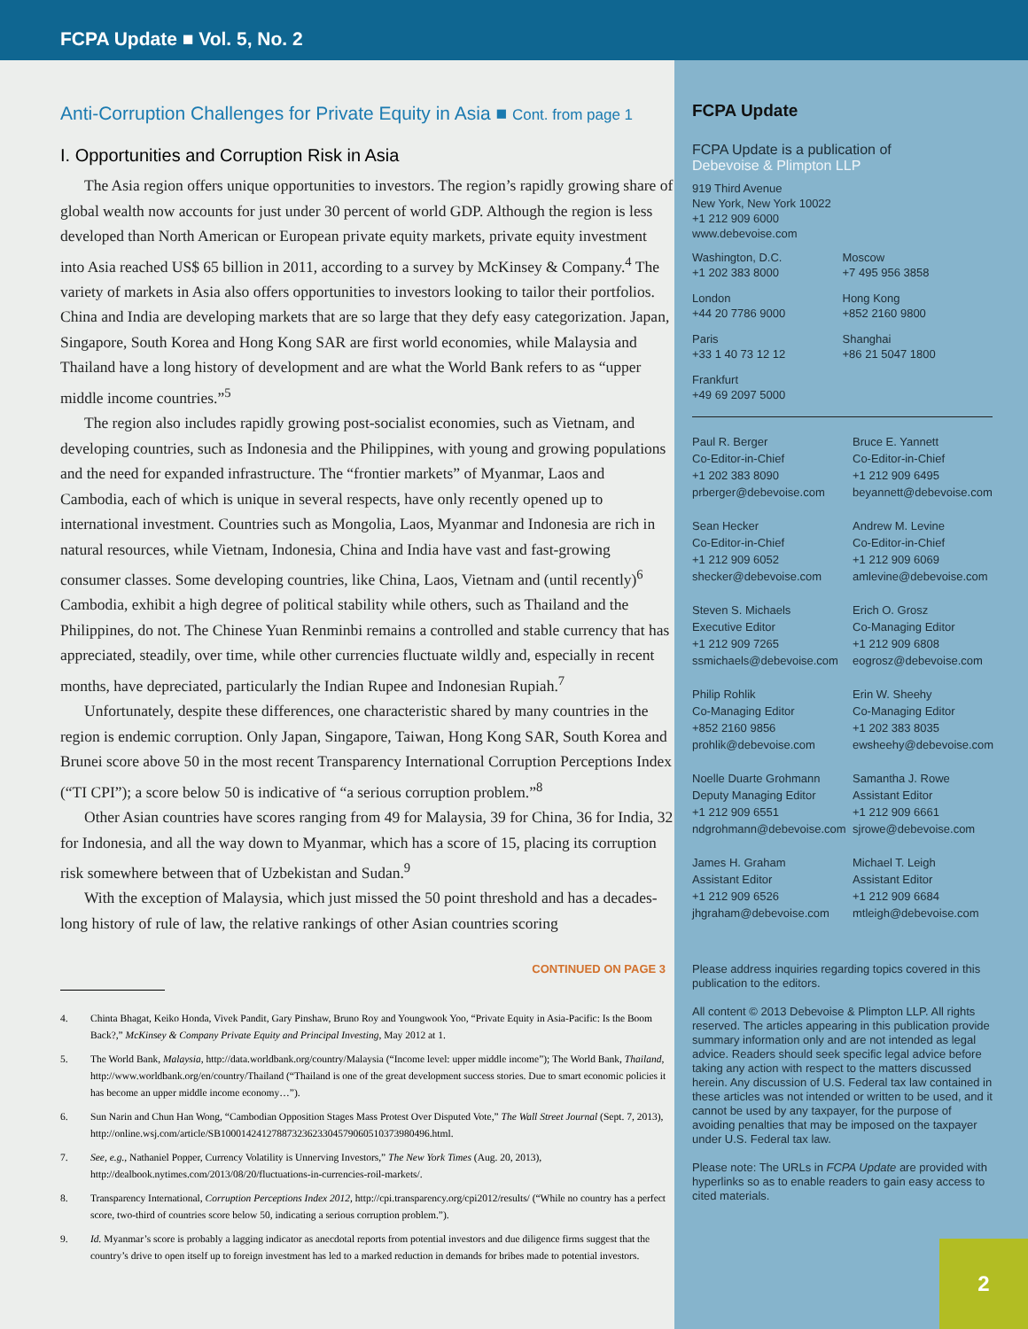FCPA Update ■ Vol. 5, No. 2
Anti-Corruption Challenges for Private Equity in Asia ■ Cont. from page 1
I. Opportunities and Corruption Risk in Asia
The Asia region offers unique opportunities to investors. The region’s rapidly growing share of global wealth now accounts for just under 30 percent of world GDP. Although the region is less developed than North American or European private equity markets, private equity investment into Asia reached US$ 65 billion in 2011, according to a survey by McKinsey & Company.<sup>4</sup> The variety of markets in Asia also offers opportunities to investors looking to tailor their portfolios. China and India are developing markets that are so large that they defy easy categorization. Japan, Singapore, South Korea and Hong Kong SAR are first world economies, while Malaysia and Thailand have a long history of development and are what the World Bank refers to as “upper middle income countries.”<sup>5</sup>
The region also includes rapidly growing post-socialist economies, such as Vietnam, and developing countries, such as Indonesia and the Philippines, with young and growing populations and the need for expanded infrastructure. The “frontier markets” of Myanmar, Laos and Cambodia, each of which is unique in several respects, have only recently opened up to international investment. Countries such as Mongolia, Laos, Myanmar and Indonesia are rich in natural resources, while Vietnam, Indonesia, China and India have vast and fast-growing consumer classes. Some developing countries, like China, Laos, Vietnam and (until recently)<sup>6</sup> Cambodia, exhibit a high degree of political stability while others, such as Thailand and the Philippines, do not. The Chinese Yuan Renminbi remains a controlled and stable currency that has appreciated, steadily, over time, while other currencies fluctuate wildly and, especially in recent months, have depreciated, particularly the Indian Rupee and Indonesian Rupiah.<sup>7</sup>
Unfortunately, despite these differences, one characteristic shared by many countries in the region is endemic corruption. Only Japan, Singapore, Taiwan, Hong Kong SAR, South Korea and Brunei score above 50 in the most recent Transparency International Corruption Perceptions Index (“TI CPI”); a score below 50 is indicative of “a serious corruption problem.”<sup>8</sup>
Other Asian countries have scores ranging from 49 for Malaysia, 39 for China, 36 for India, 32 for Indonesia, and all the way down to Myanmar, which has a score of 15, placing its corruption risk somewhere between that of Uzbekistan and Sudan.<sup>9</sup>
With the exception of Malaysia, which just missed the 50 point threshold and has a decades-long history of rule of law, the relative rankings of other Asian countries scoring
CONTINUED ON PAGE 3
4. Chinta Bhagat, Keiko Honda, Vivek Pandit, Gary Pinshaw, Bruno Roy and Youngwook Yoo, “Private Equity in Asia-Pacific: Is the Boom Back?,” McKinsey & Company Private Equity and Principal Investing, May 2012 at 1.
5. The World Bank, Malaysia, http://data.worldbank.org/country/Malaysia (“Income level: upper middle income”); The World Bank, Thailand, http://www.worldbank.org/en/country/Thailand (“Thailand is one of the great development success stories. Due to smart economic policies it has become an upper middle income economy…”).
6. Sun Narin and Chun Han Wong, “Cambodian Opposition Stages Mass Protest Over Disputed Vote,” The Wall Street Journal (Sept. 7, 2013), http://online.wsj.com/article/SB10001424127887323623304579060510373980496.html.
7. See, e.g., Nathaniel Popper, Currency Volatility is Unnerving Investors,” The New York Times (Aug. 20, 2013), http://dealbook.nytimes.com/2013/08/20/fluctuations-in-currencies-roil-markets/.
8. Transparency International, Corruption Perceptions Index 2012, http://cpi.transparency.org/cpi2012/results/ (“While no country has a perfect score, two-third of countries score below 50, indicating a serious corruption problem.”).
9. Id. Myanmar’s score is probably a lagging indicator as anecdotal reports from potential investors and due diligence firms suggest that the country’s drive to open itself up to foreign investment has led to a marked reduction in demands for bribes made to potential investors.
FCPA Update
FCPA Update is a publication of
Debevoise & Plimpton LLP
919 Third Avenue
New York, New York 10022
+1 212 909 6000
www.debevoise.com
Washington, D.C.
+1 202 383 8000
Moscow
+7 495 956 3858
London
+44 20 7786 9000
Hong Kong
+852 2160 9800
Paris
+33 1 40 73 12 12
Shanghai
+86 21 5047 1800
Frankfurt
+49 69 2097 5000
Paul R. Berger
Co-Editor-in-Chief
+1 202 383 8090
prberger@debevoise.com
Bruce E. Yannett
Co-Editor-in-Chief
+1 212 909 6495
beyannett@debevoise.com
Sean Hecker
Co-Editor-in-Chief
+1 212 909 6052
shecker@debevoise.com
Andrew M. Levine
Co-Editor-in-Chief
+1 212 909 6069
amlevine@debevoise.com
Steven S. Michaels
Executive Editor
+1 212 909 7265
ssmichaels@debevoise.com
Erich O. Grosz
Co-Managing Editor
+1 212 909 6808
eogrosz@debevoise.com
Philip Rohlik
Co-Managing Editor
+852 2160 9856
prohlik@debevoise.com
Erin W. Sheehy
Co-Managing Editor
+1 202 383 8035
ewsheehy@debevoise.com
Noelle Duarte Grohmann
Deputy Managing Editor
+1 212 909 6551
ndgrohmann@debevoise.com
Samantha J. Rowe
Assistant Editor
+1 212 909 6661
sjrowe@debevoise.com
James H. Graham
Assistant Editor
+1 212 909 6526
jhgraham@debevoise.com
Michael T. Leigh
Assistant Editor
+1 212 909 6684
mtleigh@debevoise.com
Please address inquiries regarding topics covered in this publication to the editors.
All content © 2013 Debevoise & Plimpton LLP. All rights reserved. The articles appearing in this publication provide summary information only and are not intended as legal advice. Readers should seek specific legal advice before taking any action with respect to the matters discussed herein. Any discussion of U.S. Federal tax law contained in these articles was not intended or written to be used, and it cannot be used by any taxpayer, for the purpose of avoiding penalties that may be imposed on the taxpayer under U.S. Federal tax law.
Please note: The URLs in FCPA Update are provided with hyperlinks so as to enable readers to gain easy access to cited materials.
2